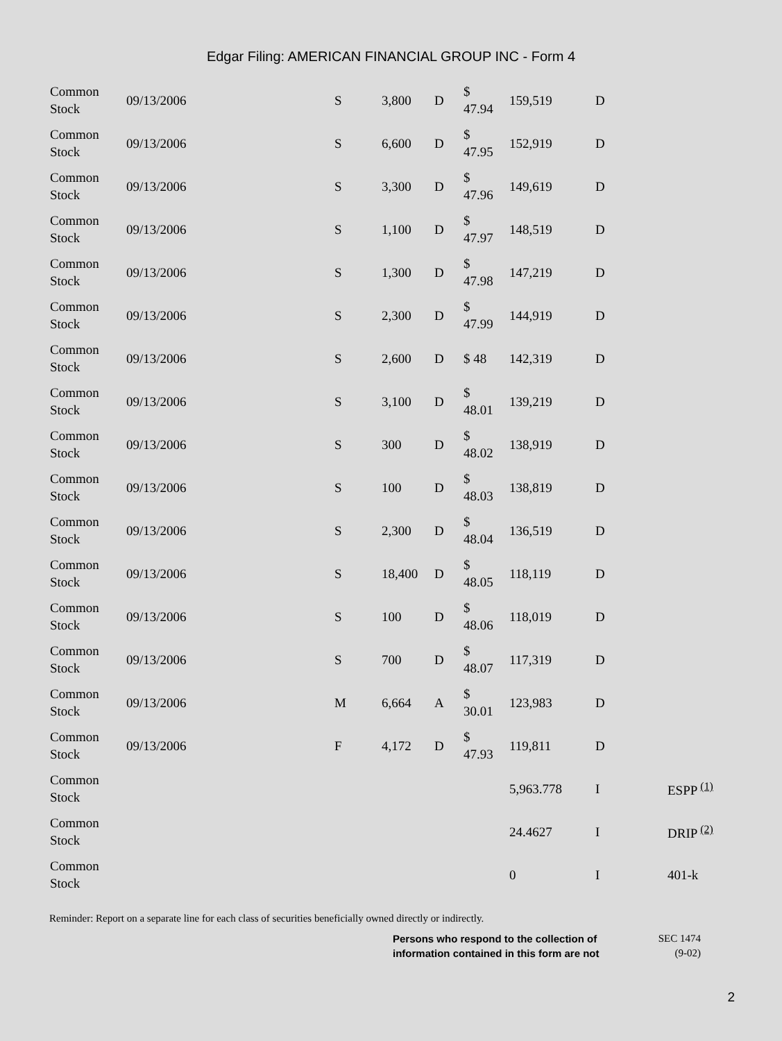Edgar Filing: AMERICAN FINANCIAL GROUP INC - Form 4
| Common Stock | 09/13/2006 | S | 3,800 | D | $ 47.94 | 159,519 | D | |
| Common Stock | 09/13/2006 | S | 6,600 | D | $ 47.95 | 152,919 | D | |
| Common Stock | 09/13/2006 | S | 3,300 | D | $ 47.96 | 149,619 | D | |
| Common Stock | 09/13/2006 | S | 1,100 | D | $ 47.97 | 148,519 | D | |
| Common Stock | 09/13/2006 | S | 1,300 | D | $ 47.98 | 147,219 | D | |
| Common Stock | 09/13/2006 | S | 2,300 | D | $ 47.99 | 144,919 | D | |
| Common Stock | 09/13/2006 | S | 2,600 | D | $ 48 | 142,319 | D | |
| Common Stock | 09/13/2006 | S | 3,100 | D | $ 48.01 | 139,219 | D | |
| Common Stock | 09/13/2006 | S | 300 | D | $ 48.02 | 138,919 | D | |
| Common Stock | 09/13/2006 | S | 100 | D | $ 48.03 | 138,819 | D | |
| Common Stock | 09/13/2006 | S | 2,300 | D | $ 48.04 | 136,519 | D | |
| Common Stock | 09/13/2006 | S | 18,400 | D | $ 48.05 | 118,119 | D | |
| Common Stock | 09/13/2006 | S | 100 | D | $ 48.06 | 118,019 | D | |
| Common Stock | 09/13/2006 | S | 700 | D | $ 48.07 | 117,319 | D | |
| Common Stock | 09/13/2006 | M | 6,664 | A | $ 30.01 | 123,983 | D | |
| Common Stock | 09/13/2006 | F | 4,172 | D | $ 47.93 | 119,811 | D | |
| Common Stock | | | | | | 5,963.778 | I | ESPP <sup>(1)</sup> |
| Common Stock | | | | | | 24.4627 | I | DRIP <sup>(2)</sup> |
| Common Stock | | | | | | 0 | I | 401-k |
Reminder: Report on a separate line for each class of securities beneficially owned directly or indirectly.
Persons who respond to the collection of information contained in this form are not
SEC 1474
(9-02)
2